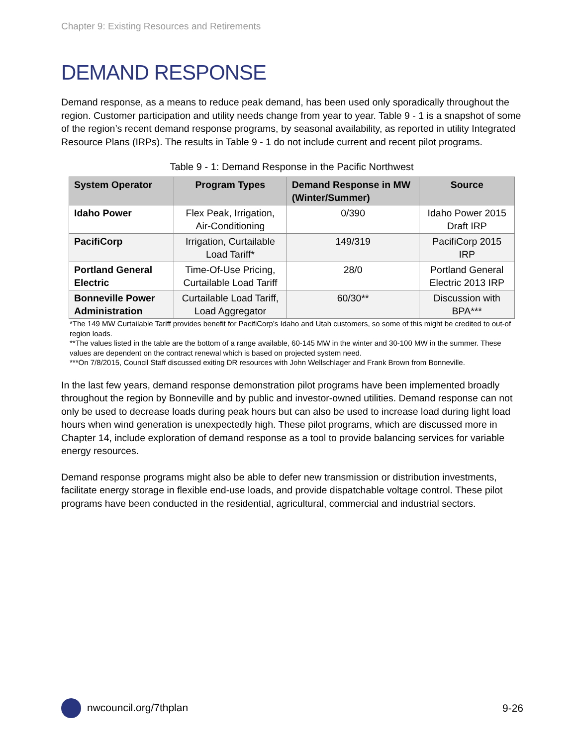Chapter 9: Existing Resources and Retirements
DEMAND RESPONSE
Demand response, as a means to reduce peak demand, has been used only sporadically throughout the region. Customer participation and utility needs change from year to year. Table 9 - 1 is a snapshot of some of the region’s recent demand response programs, by seasonal availability, as reported in utility Integrated Resource Plans (IRPs). The results in Table 9 - 1 do not include current and recent pilot programs.
Table 9 - 1: Demand Response in the Pacific Northwest
| System Operator | Program Types | Demand Response in MW (Winter/Summer) | Source |
| --- | --- | --- | --- |
| Idaho Power | Flex Peak, Irrigation, Air-Conditioning | 0/390 | Idaho Power 2015 Draft IRP |
| PacifiCorp | Irrigation, Curtailable Load Tariff* | 149/319 | PacifiCorp 2015 IRP |
| Portland General Electric | Time-Of-Use Pricing, Curtailable Load Tariff | 28/0 | Portland General Electric 2013 IRP |
| Bonneville Power Administration | Curtailable Load Tariff, Load Aggregator | 60/30** | Discussion with BPA*** |
*The 149 MW Curtailable Tariff provides benefit for PacifiCorp’s Idaho and Utah customers, so some of this might be credited to out-of region loads.
**The values listed in the table are the bottom of a range available, 60-145 MW in the winter and 30-100 MW in the summer. These values are dependent on the contract renewal which is based on projected system need.
***On 7/8/2015, Council Staff discussed exiting DR resources with John Wellschlager and Frank Brown from Bonneville.
In the last few years, demand response demonstration pilot programs have been implemented broadly throughout the region by Bonneville and by public and investor-owned utilities. Demand response can not only be used to decrease loads during peak hours but can also be used to increase load during light load hours when wind generation is unexpectedly high. These pilot programs, which are discussed more in Chapter 14, include exploration of demand response as a tool to provide balancing services for variable energy resources.
Demand response programs might also be able to defer new transmission or distribution investments, facilitate energy storage in flexible end-use loads, and provide dispatchable voltage control. These pilot programs have been conducted in the residential, agricultural, commercial and industrial sectors.
nwcouncil.org/7thplan 9-26